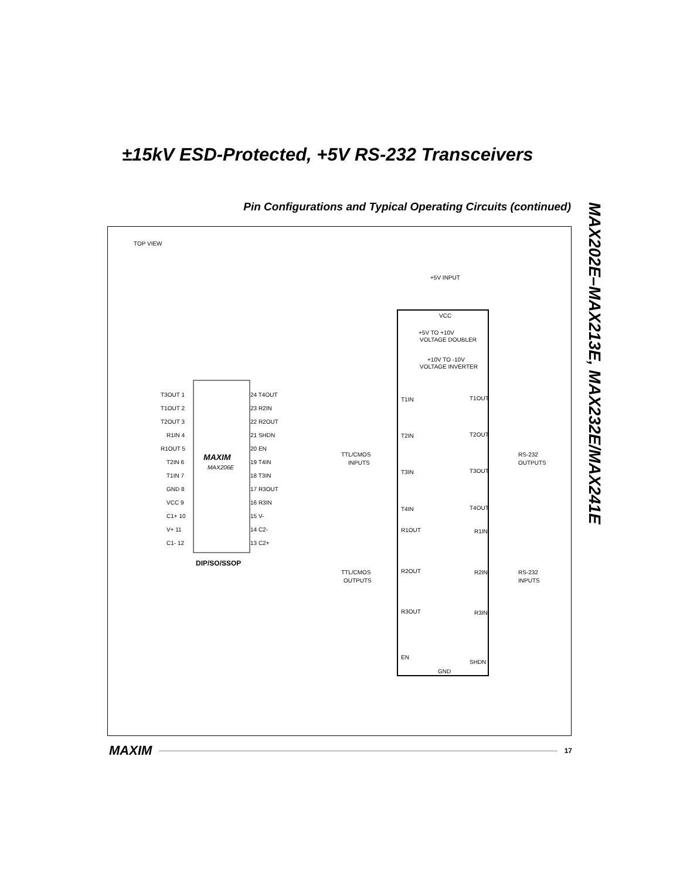±15kV ESD-Protected, +5V RS-232 Transceivers
Pin Configurations and Typical Operating Circuits (continued)
MAX202E–MAX213E, MAX232E/MAX241E
TOP VIEW
MAXIM
MAX206E
DIP/SO/SSOP
T3OUT 1
24 T4OUT
T1OUT 2
23 R2IN
T2OUT 3
22 R2OUT
R1IN 4
21 SHDN
R1OUT 5
20 EN
T2IN 6
19 T4IN
T1IN 7
18 T3IN
GND 8
17 R3OUT
VCC 9
16 R3IN
C1+ 10
15 V-
V+ 11
14 C2-
C1- 12
13 C2+
+5V INPUT
VCC
+5V TO +10V
VOLTAGE DOUBLER
+10V TO -10V
VOLTAGE INVERTER
T1IN
T1OUT
T2IN
T2OUT
T3IN
T3OUT
T4IN
T4OUT
R1OUT
R1IN
R2OUT
R2IN
R3OUT
R3IN
EN
SHDN
GND
TTL/CMOS
INPUTS
RS-232
OUTPUTS
TTL/CMOS
OUTPUTS
RS-232
INPUTS
MAXIM 17